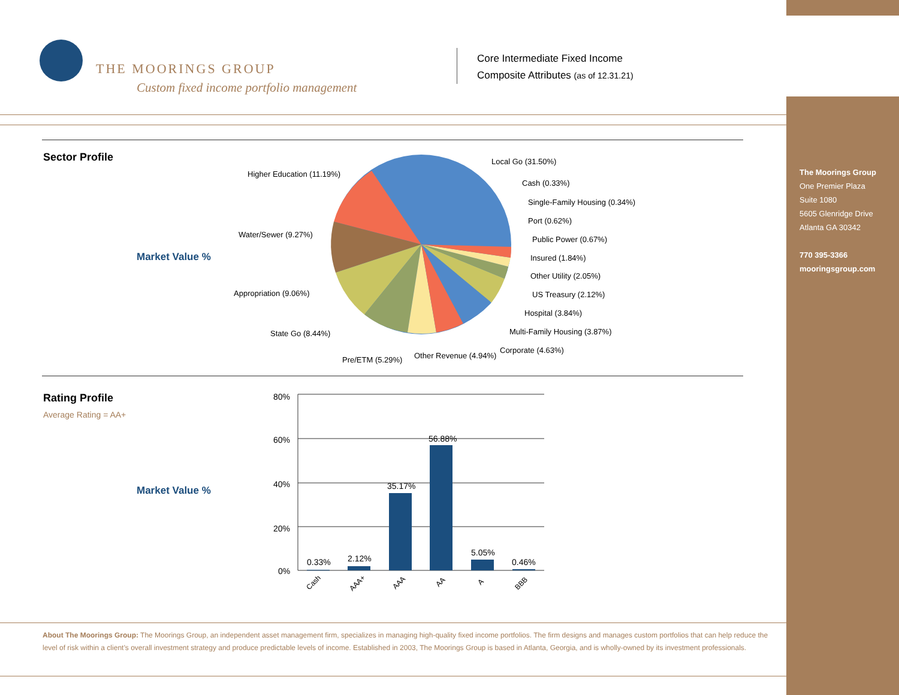THE MOORINGS GROUP
Custom fixed income portfolio management
Core Intermediate Fixed Income
Composite Attributes (as of 12.31.21)
Sector Profile
Market Value %
Local Go (31.50%)
Higher Education (11.19%)
Cash (0.33%)
Single-Family Housing (0.34%)
Port (0.62%)
Water/Sewer (9.27%)
Public Power (0.67%)
Insured (1.84%)
Other Utility (2.05%)
Appropriation (9.06%) US Treasury (2.12%)
Hospital (3.84%)
State Go (8.44%) Multi-Family Housing (3.87%)
Corporate (4.63%)
Other Revenue (4.94%) Pre/ETM (5.29%)
Rating Profile
Average Rating = AA+
Market Value %
80%
60%
40%
20%
0%
0.33%
2.12%
35.17%
56.88%
5.05%
0.46%
Cash
AAA+
AAA
AA
A
BBB
About The Moorings Group: The Moorings Group, an independent asset management firm, specializes in managing high-quality fixed income portfolios. The firm designs and manages custom portfolios that can help reduce the level of risk within a client’s overall investment strategy and produce predictable levels of income. Established in 2003, The Moorings Group is based in Atlanta, Georgia, and is wholly-owned by its investment professionals.
The Moorings Group
One Premier Plaza
Suite 1080
5605 Glenridge Drive
Atlanta GA 30342
770 395-3366
mooringsgroup.com